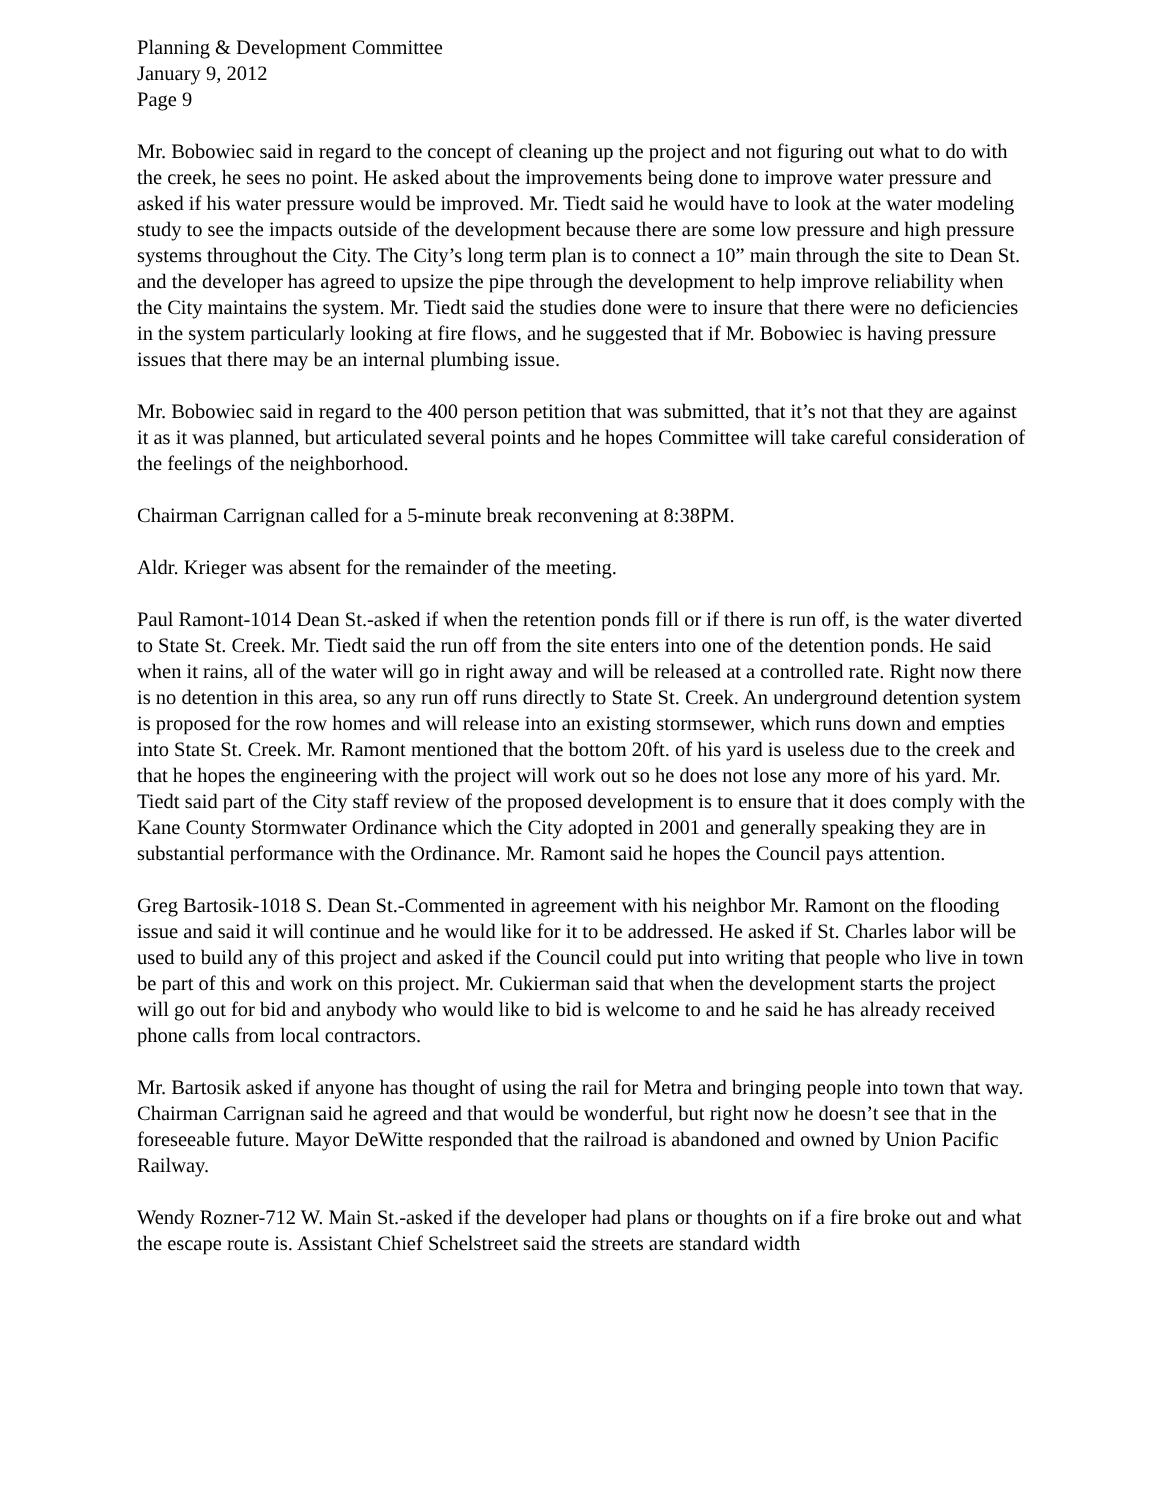Planning & Development Committee
January 9, 2012
Page 9
Mr. Bobowiec said in regard to the concept of cleaning up the project and not figuring out what to do with the creek, he sees no point. He asked about the improvements being done to improve water pressure and asked if his water pressure would be improved. Mr. Tiedt said he would have to look at the water modeling study to see the impacts outside of the development because there are some low pressure and high pressure systems throughout the City. The City’s long term plan is to connect a 10” main through the site to Dean St. and the developer has agreed to upsize the pipe through the development to help improve reliability when the City maintains the system. Mr. Tiedt said the studies done were to insure that there were no deficiencies in the system particularly looking at fire flows, and he suggested that if Mr. Bobowiec is having pressure issues that there may be an internal plumbing issue.
Mr. Bobowiec said in regard to the 400 person petition that was submitted, that it’s not that they are against it as it was planned, but articulated several points and he hopes Committee will take careful consideration of the feelings of the neighborhood.
Chairman Carrignan called for a 5-minute break reconvening at 8:38PM.
Aldr. Krieger was absent for the remainder of the meeting.
Paul Ramont-1014 Dean St.-asked if when the retention ponds fill or if there is run off, is the water diverted to State St. Creek. Mr. Tiedt said the run off from the site enters into one of the detention ponds. He said when it rains, all of the water will go in right away and will be released at a controlled rate. Right now there is no detention in this area, so any run off runs directly to State St. Creek. An underground detention system is proposed for the row homes and will release into an existing stormsewer, which runs down and empties into State St. Creek. Mr. Ramont mentioned that the bottom 20ft. of his yard is useless due to the creek and that he hopes the engineering with the project will work out so he does not lose any more of his yard. Mr. Tiedt said part of the City staff review of the proposed development is to ensure that it does comply with the Kane County Stormwater Ordinance which the City adopted in 2001 and generally speaking they are in substantial performance with the Ordinance. Mr. Ramont said he hopes the Council pays attention.
Greg Bartosik-1018 S. Dean St.-Commented in agreement with his neighbor Mr. Ramont on the flooding issue and said it will continue and he would like for it to be addressed. He asked if St. Charles labor will be used to build any of this project and asked if the Council could put into writing that people who live in town be part of this and work on this project. Mr. Cukierman said that when the development starts the project will go out for bid and anybody who would like to bid is welcome to and he said he has already received phone calls from local contractors.
Mr. Bartosik asked if anyone has thought of using the rail for Metra and bringing people into town that way. Chairman Carrignan said he agreed and that would be wonderful, but right now he doesn’t see that in the foreseeable future. Mayor DeWitte responded that the railroad is abandoned and owned by Union Pacific Railway.
Wendy Rozner-712 W. Main St.-asked if the developer had plans or thoughts on if a fire broke out and what the escape route is. Assistant Chief Schelstreet said the streets are standard width